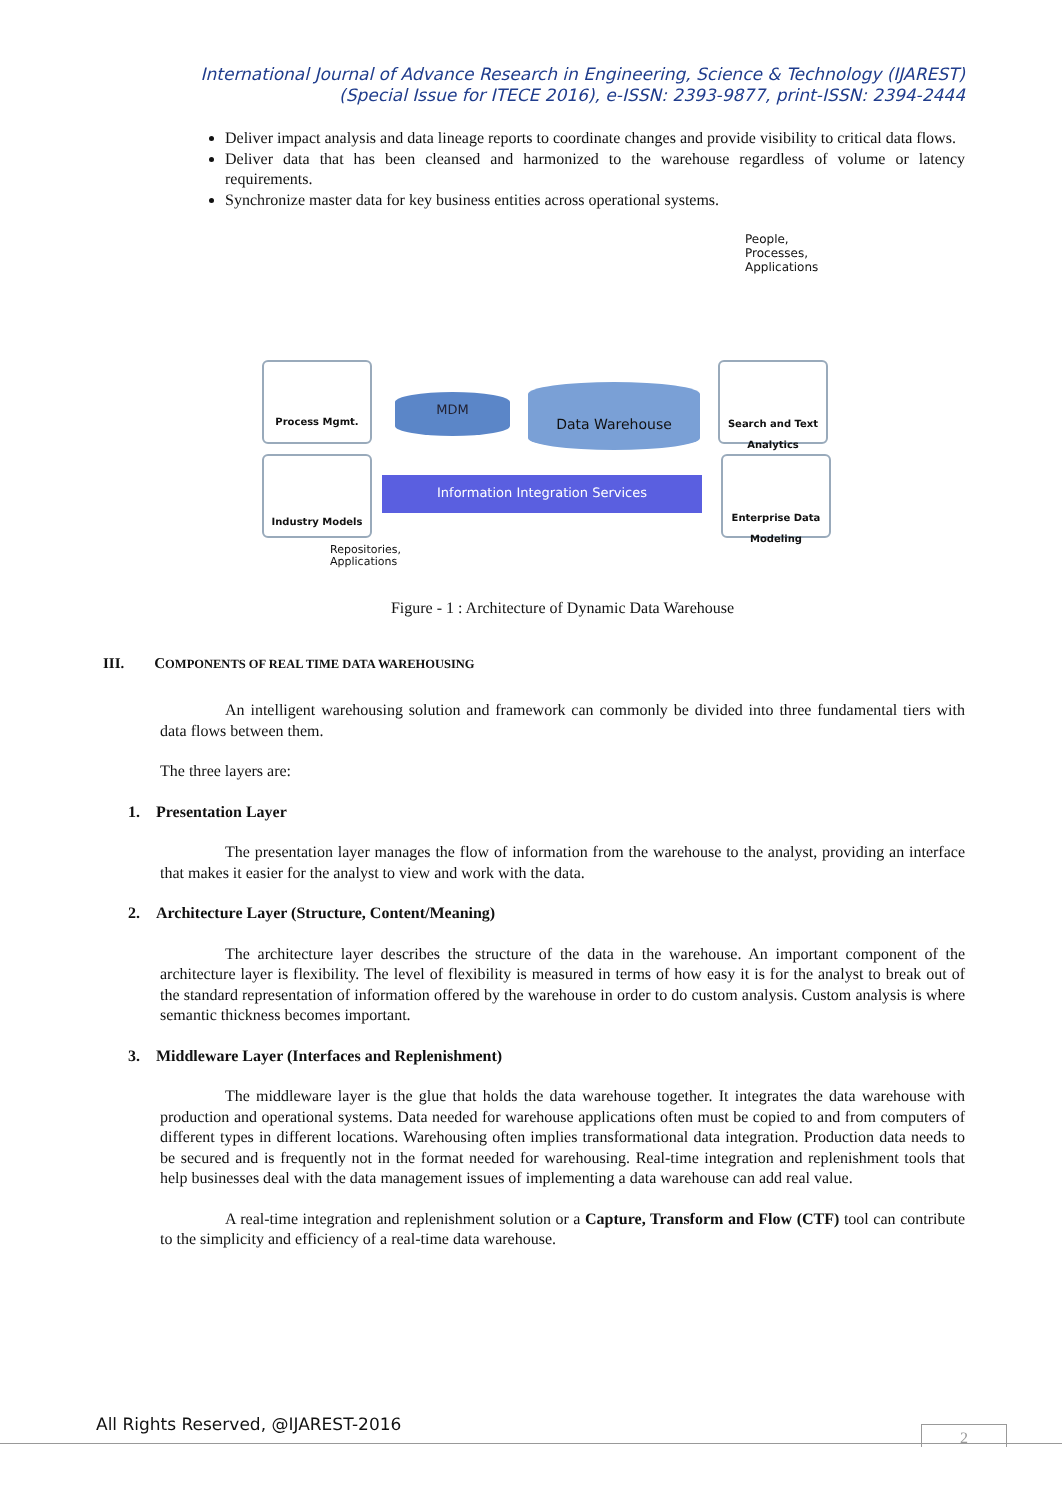International Journal of Advance Research in Engineering, Science & Technology (IJAREST)
(Special Issue for ITECE 2016), e-ISSN: 2393-9877, print-ISSN: 2394-2444
Deliver impact analysis and data lineage reports to coordinate changes and provide visibility to critical data flows.
Deliver data that has been cleansed and harmonized to the warehouse regardless of volume or latency requirements.
Synchronize master data for key business entities across operational systems.
People,
Processes,
Applications
Process Mgmt.
Industry Models
Search and Text Analytics
Enterprise Data Modeling
MDM
Data Warehouse
Information Integration Services
Repositories,
Applications
Figure - 1 : Architecture of Dynamic Data Warehouse
III. COMPONENTS OF REAL TIME DATA WAREHOUSING
An intelligent warehousing solution and framework can commonly be divided into three fundamental tiers with data flows between them.
The three layers are:
1. Presentation Layer
The presentation layer manages the flow of information from the warehouse to the analyst, providing an interface that makes it easier for the analyst to view and work with the data.
2. Architecture Layer (Structure, Content/Meaning)
The architecture layer describes the structure of the data in the warehouse. An important component of the architecture layer is flexibility. The level of flexibility is measured in terms of how easy it is for the analyst to break out of the standard representation of information offered by the warehouse in order to do custom analysis. Custom analysis is where semantic thickness becomes important.
3. Middleware Layer (Interfaces and Replenishment)
The middleware layer is the glue that holds the data warehouse together. It integrates the data warehouse with production and operational systems. Data needed for warehouse applications often must be copied to and from computers of different types in different locations. Warehousing often implies transformational data integration. Production data needs to be secured and is frequently not in the format needed for warehousing. Real-time integration and replenishment tools that help businesses deal with the data management issues of implementing a data warehouse can add real value.
A real-time integration and replenishment solution or a Capture, Transform and Flow (CTF) tool can contribute to the simplicity and efficiency of a real-time data warehouse.
All Rights Reserved, @IJAREST-2016
2